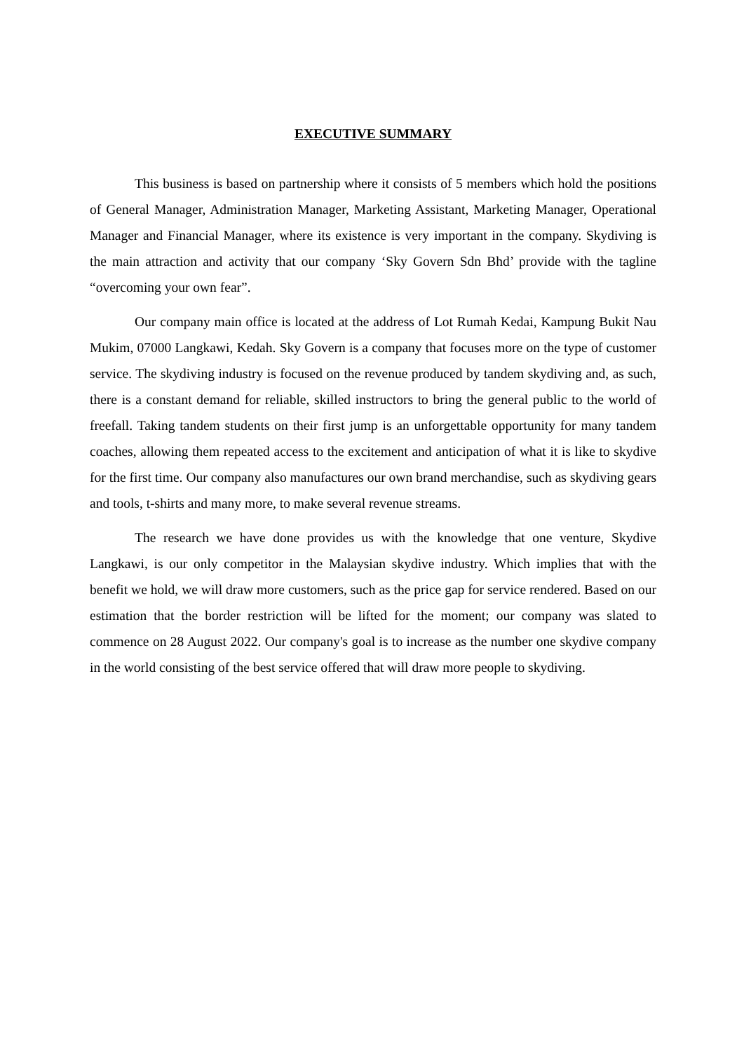EXECUTIVE SUMMARY
This business is based on partnership where it consists of 5 members which hold the positions of General Manager, Administration Manager, Marketing Assistant, Marketing Manager, Operational Manager and Financial Manager, where its existence is very important in the company. Skydiving is the main attraction and activity that our company ‘Sky Govern Sdn Bhd’ provide with the tagline “overcoming your own fear”.
Our company main office is located at the address of Lot Rumah Kedai, Kampung Bukit Nau Mukim, 07000 Langkawi, Kedah. Sky Govern is a company that focuses more on the type of customer service. The skydiving industry is focused on the revenue produced by tandem skydiving and, as such, there is a constant demand for reliable, skilled instructors to bring the general public to the world of freefall. Taking tandem students on their first jump is an unforgettable opportunity for many tandem coaches, allowing them repeated access to the excitement and anticipation of what it is like to skydive for the first time. Our company also manufactures our own brand merchandise, such as skydiving gears and tools, t-shirts and many more, to make several revenue streams.
The research we have done provides us with the knowledge that one venture, Skydive Langkawi, is our only competitor in the Malaysian skydive industry. Which implies that with the benefit we hold, we will draw more customers, such as the price gap for service rendered. Based on our estimation that the border restriction will be lifted for the moment; our company was slated to commence on 28 August 2022. Our company's goal is to increase as the number one skydive company in the world consisting of the best service offered that will draw more people to skydiving.